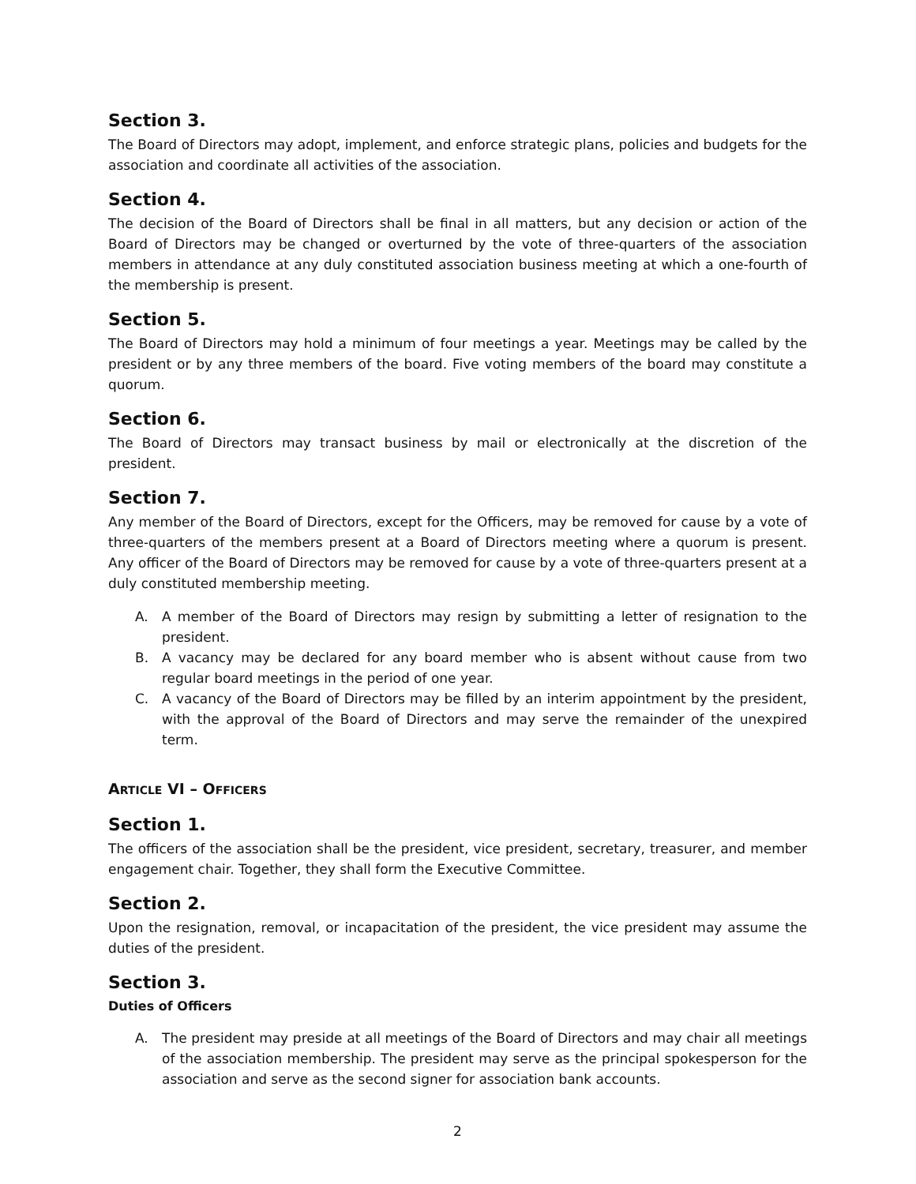Section 3.
The Board of Directors may adopt, implement, and enforce strategic plans, policies and budgets for the association and coordinate all activities of the association.
Section 4.
The decision of the Board of Directors shall be final in all matters, but any decision or action of the Board of Directors may be changed or overturned by the vote of three-quarters of the association members in attendance at any duly constituted association business meeting at which a one-fourth of the membership is present.
Section 5.
The Board of Directors may hold a minimum of four meetings a year. Meetings may be called by the president or by any three members of the board. Five voting members of the board may constitute a quorum.
Section 6.
The Board of Directors may transact business by mail or electronically at the discretion of the president.
Section 7.
Any member of the Board of Directors, except for the Officers, may be removed for cause by a vote of three-quarters of the members present at a Board of Directors meeting where a quorum is present. Any officer of the Board of Directors may be removed for cause by a vote of three-quarters present at a duly constituted membership meeting.
A. A member of the Board of Directors may resign by submitting a letter of resignation to the president.
B. A vacancy may be declared for any board member who is absent without cause from two regular board meetings in the period of one year.
C. A vacancy of the Board of Directors may be filled by an interim appointment by the president, with the approval of the Board of Directors and may serve the remainder of the unexpired term.
ARTICLE VI – OFFICERS
Section 1.
The officers of the association shall be the president, vice president, secretary, treasurer, and member engagement chair. Together, they shall form the Executive Committee.
Section 2.
Upon the resignation, removal, or incapacitation of the president, the vice president may assume the duties of the president.
Section 3.
Duties of Officers
A. The president may preside at all meetings of the Board of Directors and may chair all meetings of the association membership. The president may serve as the principal spokesperson for the association and serve as the second signer for association bank accounts.
2